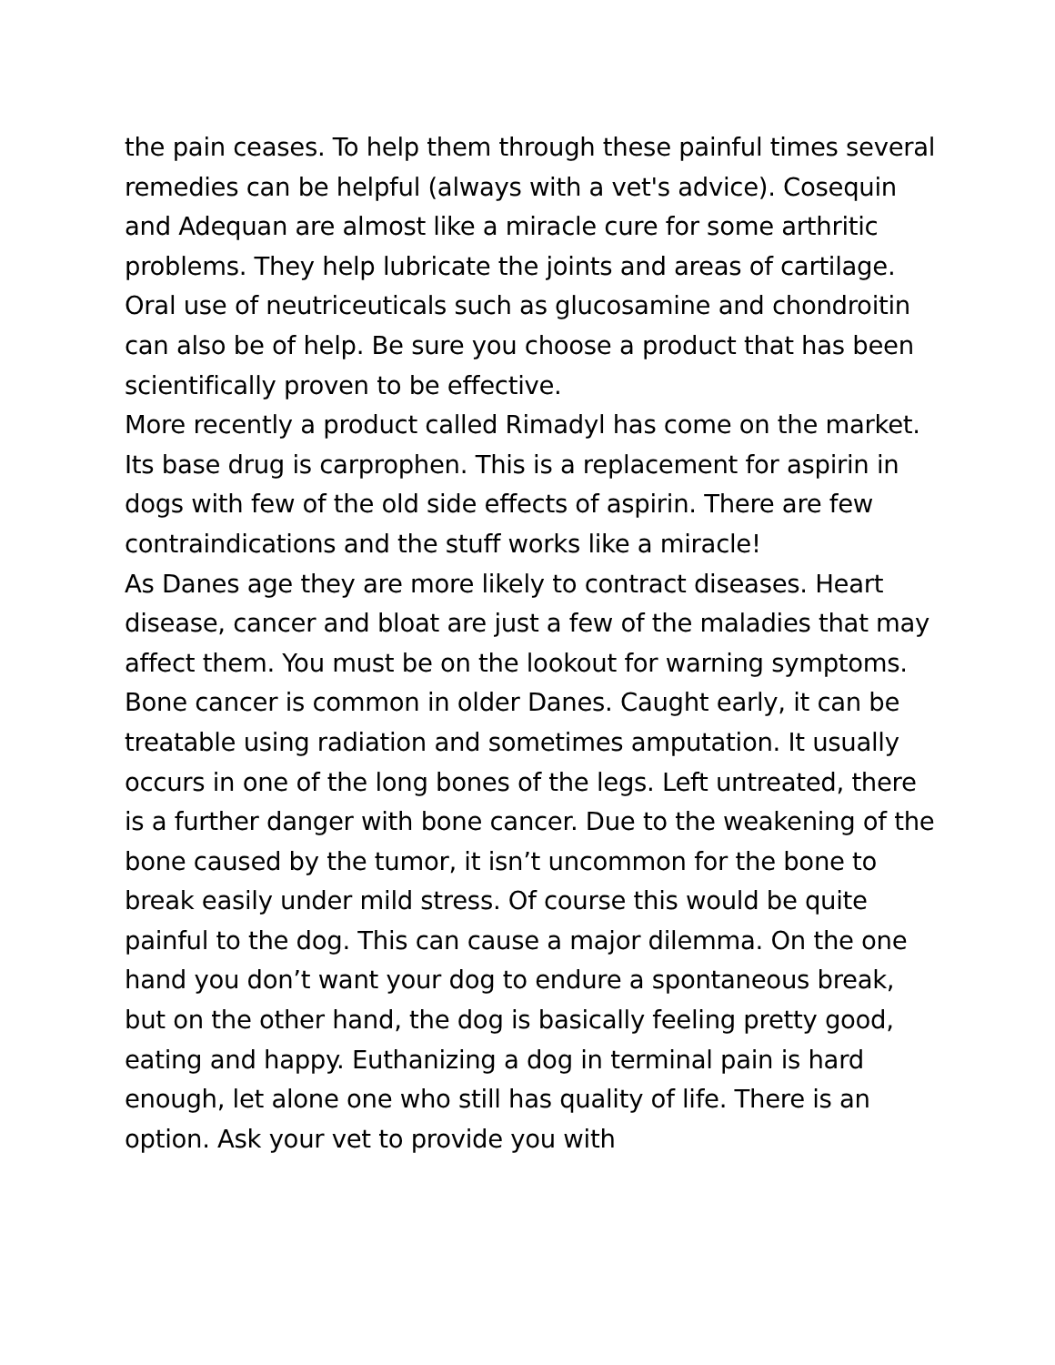the pain ceases. To help them through these painful times several remedies can be helpful (always with a vet's advice). Cosequin and Adequan are almost like a miracle cure for some arthritic problems. They help lubricate the joints and areas of cartilage. Oral use of neutriceuticals such as glucosamine and chondroitin can also be of help. Be sure you choose a product that has been scientifically proven to be effective.
More recently a product called Rimadyl has come on the market. Its base drug is carprophen. This is a replacement for aspirin in dogs with few of the old side effects of aspirin. There are few contraindications and the stuff works like a miracle!
As Danes age they are more likely to contract diseases. Heart disease, cancer and bloat are just a few of the maladies that may affect them. You must be on the lookout for warning symptoms.
Bone cancer is common in older Danes. Caught early, it can be treatable using radiation and sometimes amputation. It usually occurs in one of the long bones of the legs. Left untreated, there is a further danger with bone cancer. Due to the weakening of the bone caused by the tumor, it isn’t uncommon for the bone to break easily under mild stress. Of course this would be quite painful to the dog. This can cause a major dilemma. On the one hand you don’t want your dog to endure a spontaneous break, but on the other hand, the dog is basically feeling pretty good, eating and happy. Euthanizing a dog in terminal pain is hard enough, let alone one who still has quality of life. There is an option. Ask your vet to provide you with